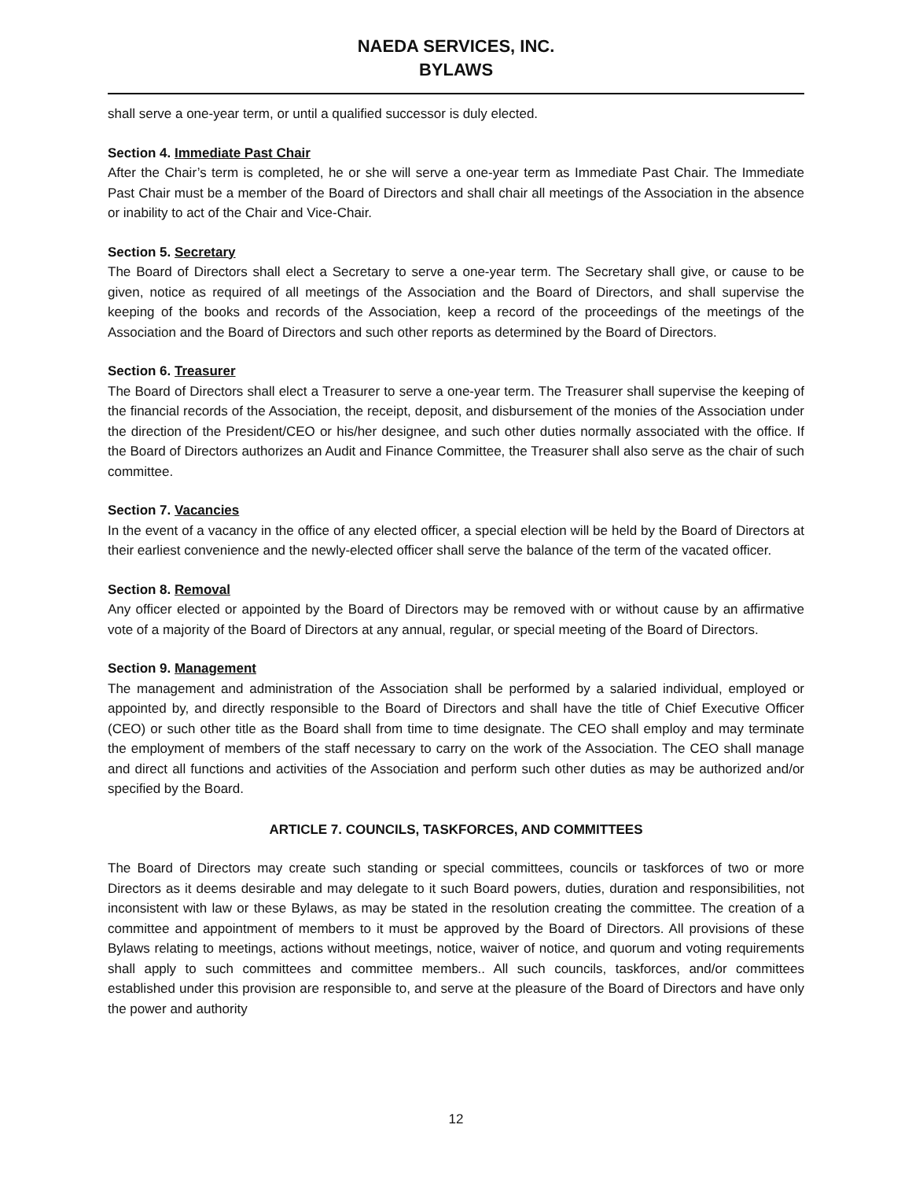NAEDA SERVICES, INC.
BYLAWS
shall serve a one-year term, or until a qualified successor is duly elected.
Section 4. Immediate Past Chair
After the Chair’s term is completed, he or she will serve a one-year term as Immediate Past Chair. The Immediate Past Chair must be a member of the Board of Directors and shall chair all meetings of the Association in the absence or inability to act of the Chair and Vice-Chair.
Section 5. Secretary
The Board of Directors shall elect a Secretary to serve a one-year term. The Secretary shall give, or cause to be given, notice as required of all meetings of the Association and the Board of Directors, and shall supervise the keeping of the books and records of the Association, keep a record of the proceedings of the meetings of the Association and the Board of Directors and such other reports as determined by the Board of Directors.
Section 6. Treasurer
The Board of Directors shall elect a Treasurer to serve a one-year term. The Treasurer shall supervise the keeping of the financial records of the Association, the receipt, deposit, and disbursement of the monies of the Association under the direction of the President/CEO or his/her designee, and such other duties normally associated with the office. If the Board of Directors authorizes an Audit and Finance Committee, the Treasurer shall also serve as the chair of such committee.
Section 7. Vacancies
In the event of a vacancy in the office of any elected officer, a special election will be held by the Board of Directors at their earliest convenience and the newly-elected officer shall serve the balance of the term of the vacated officer.
Section 8. Removal
Any officer elected or appointed by the Board of Directors may be removed with or without cause by an affirmative vote of a majority of the Board of Directors at any annual, regular, or special meeting of the Board of Directors.
Section 9. Management
The management and administration of the Association shall be performed by a salaried individual, employed or appointed by, and directly responsible to the Board of Directors and shall have the title of Chief Executive Officer (CEO) or such other title as the Board shall from time to time designate. The CEO shall employ and may terminate the employment of members of the staff necessary to carry on the work of the Association. The CEO shall manage and direct all functions and activities of the Association and perform such other duties as may be authorized and/or specified by the Board.
ARTICLE 7. COUNCILS, TASKFORCES, AND COMMITTEES
The Board of Directors may create such standing or special committees, councils or taskforces of two or more Directors as it deems desirable and may delegate to it such Board powers, duties, duration and responsibilities, not inconsistent with law or these Bylaws, as may be stated in the resolution creating the committee. The creation of a committee and appointment of members to it must be approved by the Board of Directors. All provisions of these Bylaws relating to meetings, actions without meetings, notice, waiver of notice, and quorum and voting requirements shall apply to such committees and committee members.. All such councils, taskforces, and/or committees established under this provision are responsible to, and serve at the pleasure of the Board of Directors and have only the power and authority
12